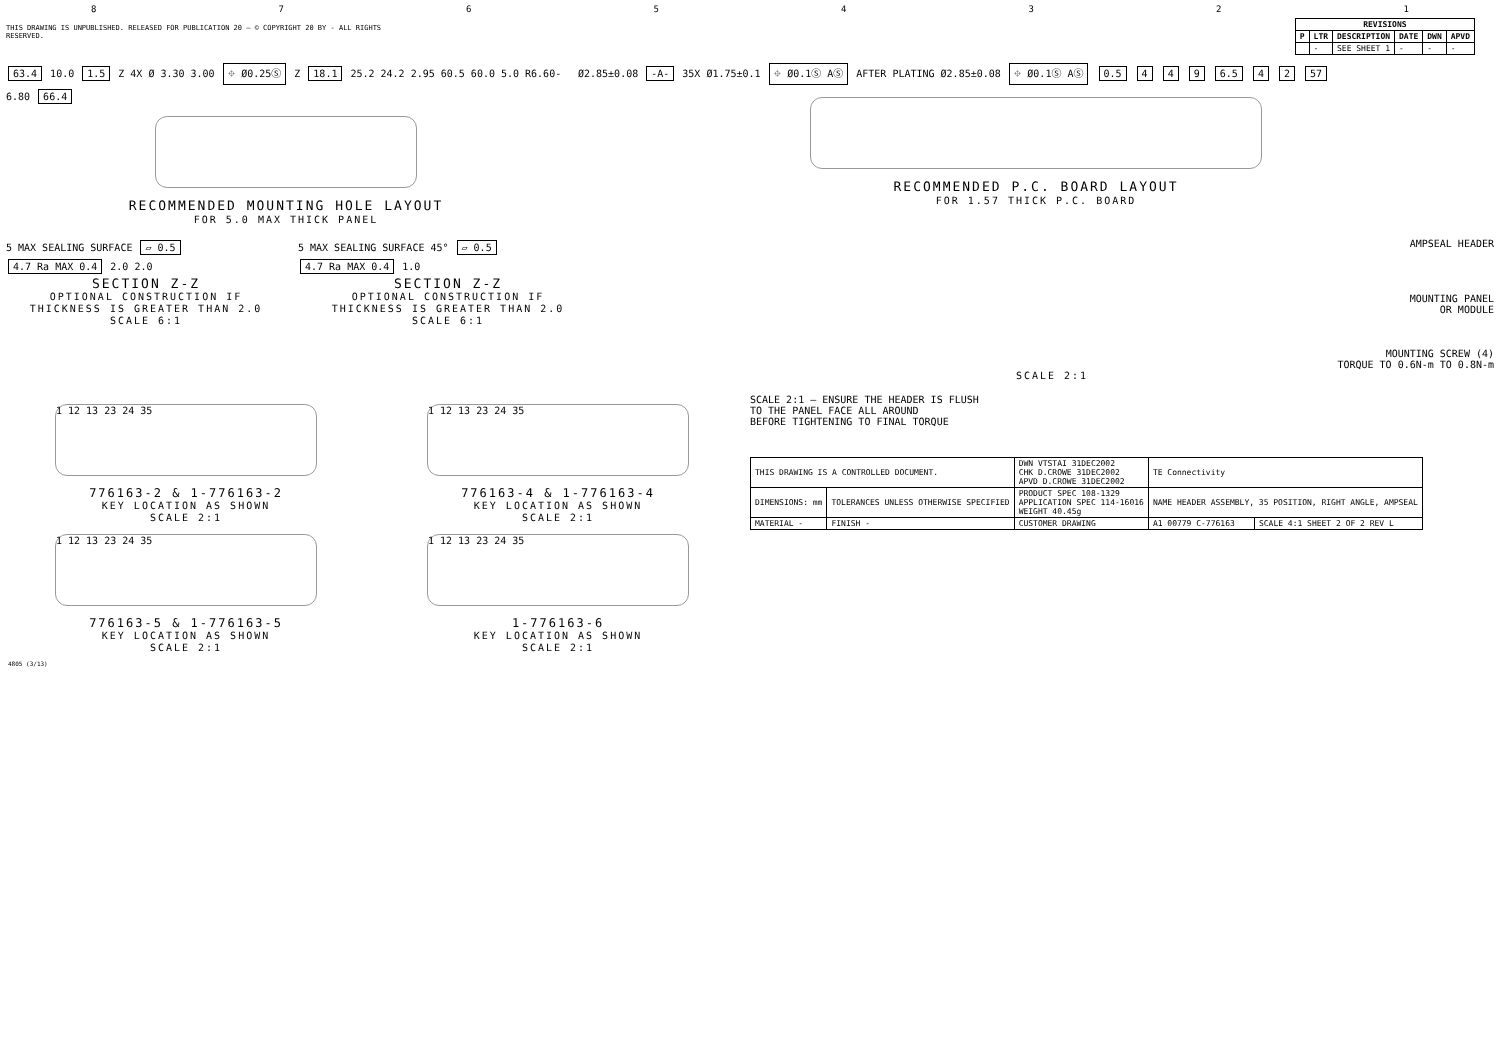87654321
THIS DRAWING IS UNPUBLISHED. RELEASED FOR PUBLICATION 20 — © COPYRIGHT 20 BY - ALL RIGHTS RESERVED.
| REVISIONS | | | | | |
| --- | --- | --- | --- | --- | --- |
| P | LTR | DESCRIPTION | DATE | DWN | APVD |
| | - | SEE SHEET 1 | - | - | - |
63.4 10.0 1.5 Z 4X Ø 3.30 3.00 ⌖ Ø0.25Ⓢ Z 18.1 25.2 24.2 2.95 60.5 60.0 5.0 R6.60-6.80 66.4
RECOMMENDED MOUNTING HOLE LAYOUT
FOR 5.0 MAX THICK PANEL
Ø2.85±0.08 -A- 35X Ø1.75±0.1 ⌖ Ø0.1Ⓢ AⓈ AFTER PLATING Ø2.85±0.08 ⌖ Ø0.1Ⓢ AⓈ 0.5 4 4 9 6.5 4 2 57
RECOMMENDED P.C. BOARD LAYOUT
FOR 1.57 THICK P.C. BOARD
5 MAX SEALING SURFACE ▱ 0.5 4.7 Ra MAX 0.4 2.0 2.0
SECTION Z-Z
OPTIONAL CONSTRUCTION IF
THICKNESS IS GREATER THAN 2.0
SCALE 6:1
5 MAX SEALING SURFACE 45° ▱ 0.5 4.7 Ra MAX 0.4 1.0
SECTION Z-Z
OPTIONAL CONSTRUCTION IF
THICKNESS IS GREATER THAN 2.0
SCALE 6:1
AMPSEAL HEADER
MOUNTING PANEL
OR MODULE
MOUNTING SCREW (4)
TORQUE TO 0.6N-m TO 0.8N-m
SCALE 2:1
1 12 13 23 24 35
776163-2 & 1-776163-2
KEY LOCATION AS SHOWN
SCALE 2:1
1 12 13 23 24 35
776163-5 & 1-776163-5
KEY LOCATION AS SHOWN
SCALE 2:1
1 12 13 23 24 35
776163-4 & 1-776163-4
KEY LOCATION AS SHOWN
SCALE 2:1
1 12 13 23 24 35
1-776163-6
KEY LOCATION AS SHOWN
SCALE 2:1
SCALE 2:1 — ENSURE THE HEADER IS FLUSH
TO THE PANEL FACE ALL AROUND
BEFORE TIGHTENING TO FINAL TORQUE
| THIS DRAWING IS A CONTROLLED DOCUMENT. | | DWN VTSTAI 31DEC2002 CHK D.CROWE 31DEC2002 APVD D.CROWE 31DEC2002 | TE Connectivity | |
| DIMENSIONS: mm | TOLERANCES UNLESS OTHERWISE SPECIFIED | PRODUCT SPEC 108-1329 APPLICATION SPEC 114-16016 WEIGHT 40.45g | NAME HEADER ASSEMBLY, 35 POSITION, RIGHT ANGLE, AMPSEAL | |
| MATERIAL - | FINISH - | CUSTOMER DRAWING | A1 00779 C-776163 | SCALE 4:1 SHEET 2 OF 2 REV L |
4805 (3/13)